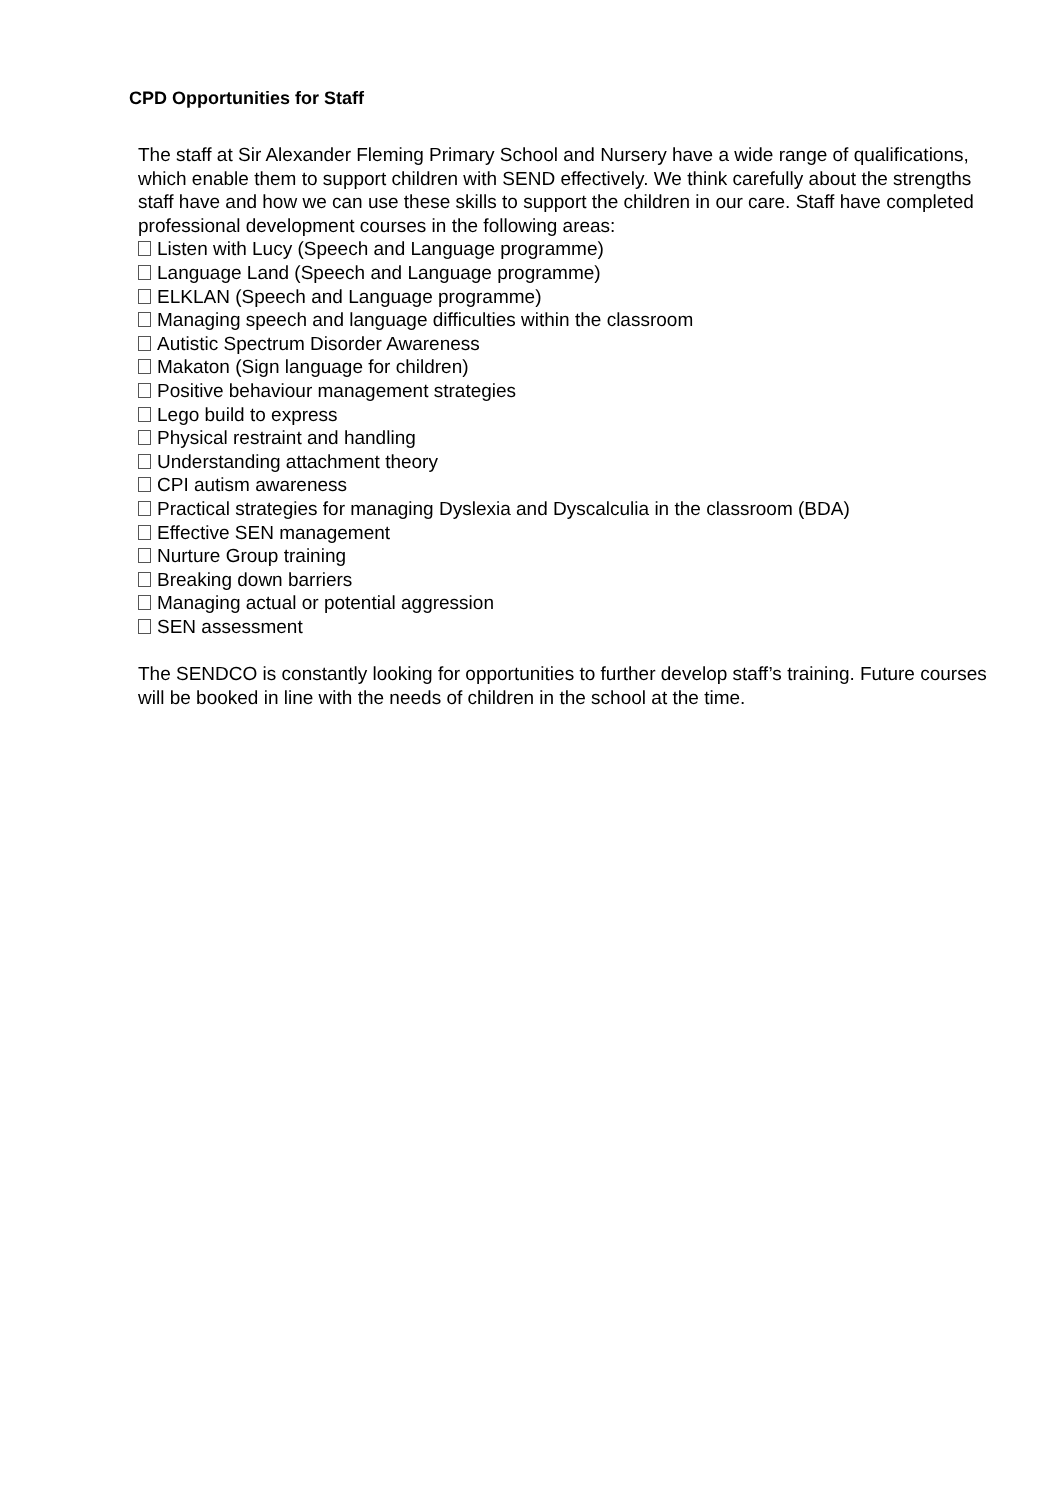CPD Opportunities for Staff
The staff at Sir Alexander Fleming Primary School and Nursery have a wide range of qualifications, which enable them to support children with SEND effectively. We think carefully about the strengths staff have and how we can use these skills to support the children in our care. Staff have completed professional development courses in the following areas:
Listen with Lucy (Speech and Language programme)
Language Land (Speech and Language programme)
ELKLAN (Speech and Language programme)
Managing speech and language difficulties within the classroom
Autistic Spectrum Disorder Awareness
Makaton (Sign language for children)
Positive behaviour management strategies
Lego build to express
Physical restraint and handling
Understanding attachment theory
CPI autism awareness
Practical strategies for managing Dyslexia and Dyscalculia in the classroom (BDA)
Effective SEN management
Nurture Group training
Breaking down barriers
Managing actual or potential aggression
SEN assessment
The SENDCO is constantly looking for opportunities to further develop staff’s training. Future courses will be booked in line with the needs of children in the school at the time.